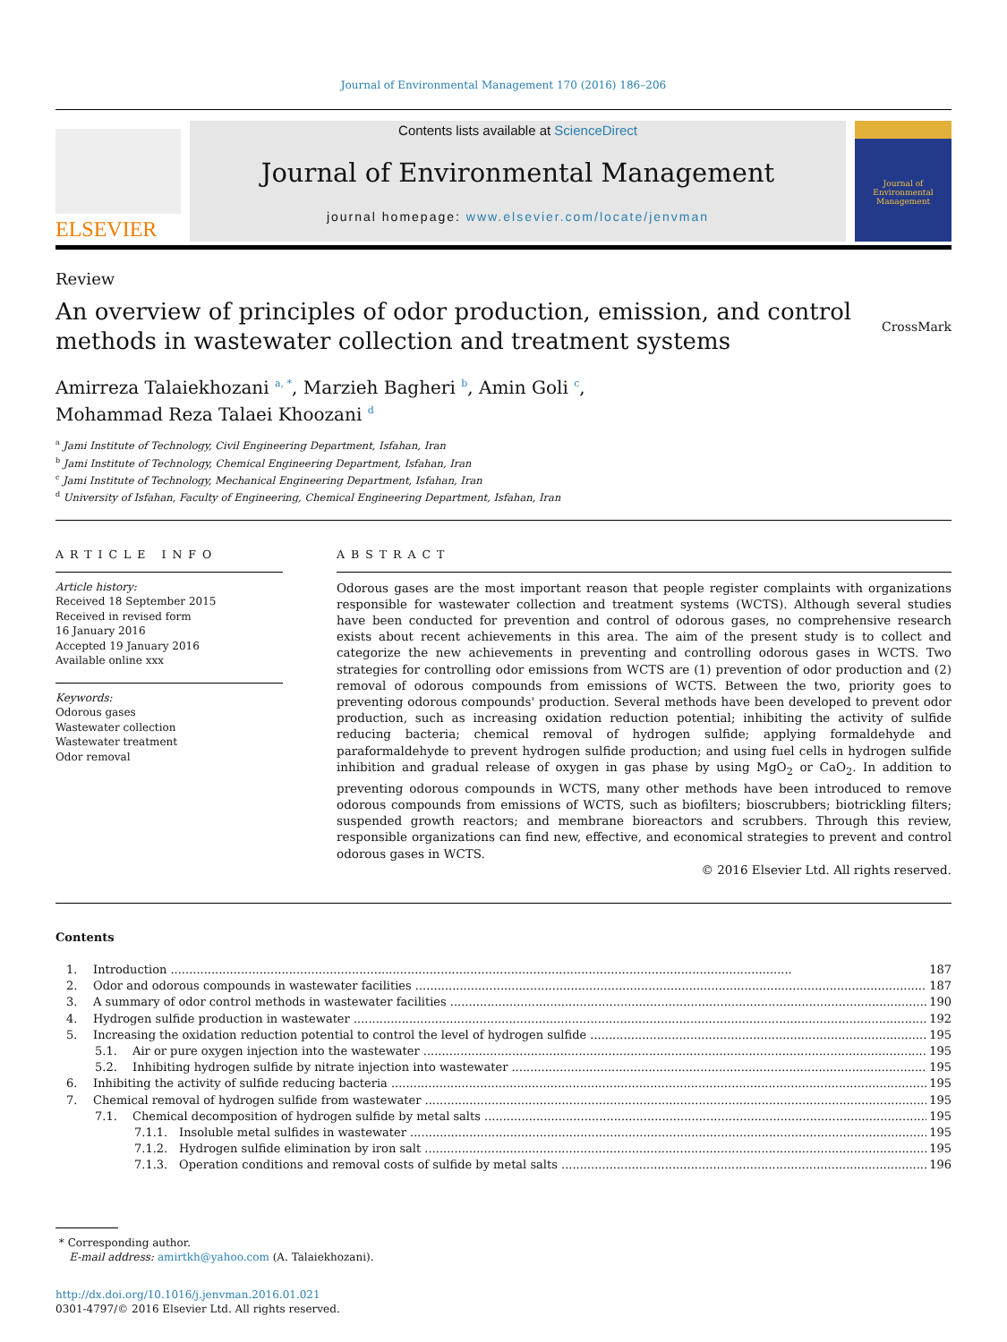Journal of Environmental Management 170 (2016) 186–206
ELSEVIER
Contents lists available at ScienceDirect
Journal of Environmental Management
journal homepage: www.elsevier.com/locate/jenvman
Journal of
Environmental
Management
Review
An overview of principles of odor production, emission, and control methods in wastewater collection and treatment systems
CrossMark
Amirreza Talaiekhozani <sup>a, *</sup>, Marzieh Bagheri <sup>b</sup>, Amin Goli <sup>c</sup>,
Mohammad Reza Talaei Khoozani <sup>d</sup>
<sup>a</sup> Jami Institute of Technology, Civil Engineering Department, Isfahan, Iran
<sup>b</sup> Jami Institute of Technology, Chemical Engineering Department, Isfahan, Iran
<sup>c</sup> Jami Institute of Technology, Mechanical Engineering Department, Isfahan, Iran
<sup>d</sup> University of Isfahan, Faculty of Engineering, Chemical Engineering Department, Isfahan, Iran
ARTICLE INFO
Article history:
Received 18 September 2015
Received in revised form
16 January 2016
Accepted 19 January 2016
Available online xxx
Keywords:
Odorous gases
Wastewater collection
Wastewater treatment
Odor removal
ABSTRACT
Odorous gases are the most important reason that people register complaints with organizations responsible for wastewater collection and treatment systems (WCTS). Although several studies have been conducted for prevention and control of odorous gases, no comprehensive research exists about recent achievements in this area. The aim of the present study is to collect and categorize the new achievements in preventing and controlling odorous gases in WCTS. Two strategies for controlling odor emissions from WCTS are (1) prevention of odor production and (2) removal of odorous compounds from emissions of WCTS. Between the two, priority goes to preventing odorous compounds' production. Several methods have been developed to prevent odor production, such as increasing oxidation reduction potential; inhibiting the activity of sulfide reducing bacteria; chemical removal of hydrogen sulfide; applying formaldehyde and paraformaldehyde to prevent hydrogen sulfide production; and using fuel cells in hydrogen sulfide inhibition and gradual release of oxygen in gas phase by using MgO<sub>2</sub> or CaO<sub>2</sub>. In addition to preventing odorous compounds in WCTS, many other methods have been introduced to remove odorous compounds from emissions of WCTS, such as biofilters; bioscrubbers; biotrickling filters; suspended growth reactors; and membrane bioreactors and scrubbers. Through this review, responsible organizations can find new, effective, and economical strategies to prevent and control odorous gases in WCTS.
© 2016 Elsevier Ltd. All rights reserved.
Contents
1. Introduction 187
2. Odor and odorous compounds in wastewater facilities 187
3. A summary of odor control methods in wastewater facilities 190
4. Hydrogen sulfide production in wastewater 192
5. Increasing the oxidation reduction potential to control the level of hydrogen sulfide 195
5.1. Air or pure oxygen injection into the wastewater 195
5.2. Inhibiting hydrogen sulfide by nitrate injection into wastewater 195
6. Inhibiting the activity of sulfide reducing bacteria 195
7. Chemical removal of hydrogen sulfide from wastewater 195
7.1. Chemical decomposition of hydrogen sulfide by metal salts 195
7.1.1. Insoluble metal sulfides in wastewater 195
7.1.2. Hydrogen sulfide elimination by iron salt 195
7.1.3. Operation conditions and removal costs of sulfide by metal salts 196
* Corresponding author.
E-mail address: amirtkh@yahoo.com (A. Talaiekhozani).
http://dx.doi.org/10.1016/j.jenvman.2016.01.021
0301-4797/© 2016 Elsevier Ltd. All rights reserved.